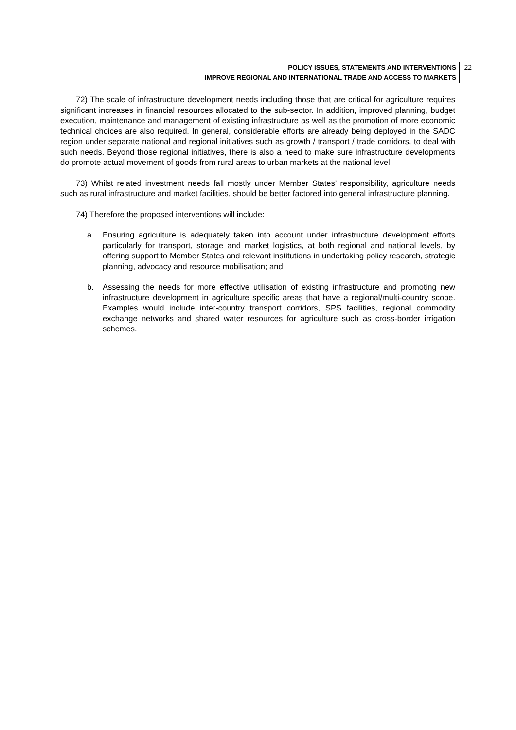POLICY ISSUES, STATEMENTS AND INTERVENTIONS
IMPROVE REGIONAL AND INTERNATIONAL TRADE AND ACCESS TO MARKETS
22
72) The scale of infrastructure development needs including those that are critical for agriculture requires significant increases in financial resources allocated to the sub-sector. In addition, improved planning, budget execution, maintenance and management of existing infrastructure as well as the promotion of more economic technical choices are also required. In general, considerable efforts are already being deployed in the SADC region under separate national and regional initiatives such as growth / transport / trade corridors, to deal with such needs. Beyond those regional initiatives, there is also a need to make sure infrastructure developments do promote actual movement of goods from rural areas to urban markets at the national level.
73) Whilst related investment needs fall mostly under Member States’ responsibility, agriculture needs such as rural infrastructure and market facilities, should be better factored into general infrastructure planning.
74) Therefore the proposed interventions will include:
a. Ensuring agriculture is adequately taken into account under infrastructure development efforts particularly for transport, storage and market logistics, at both regional and national levels, by offering support to Member States and relevant institutions in undertaking policy research, strategic planning, advocacy and resource mobilisation; and
b. Assessing the needs for more effective utilisation of existing infrastructure and promoting new infrastructure development in agriculture specific areas that have a regional/multi-country scope. Examples would include inter-country transport corridors, SPS facilities, regional commodity exchange networks and shared water resources for agriculture such as cross-border irrigation schemes.